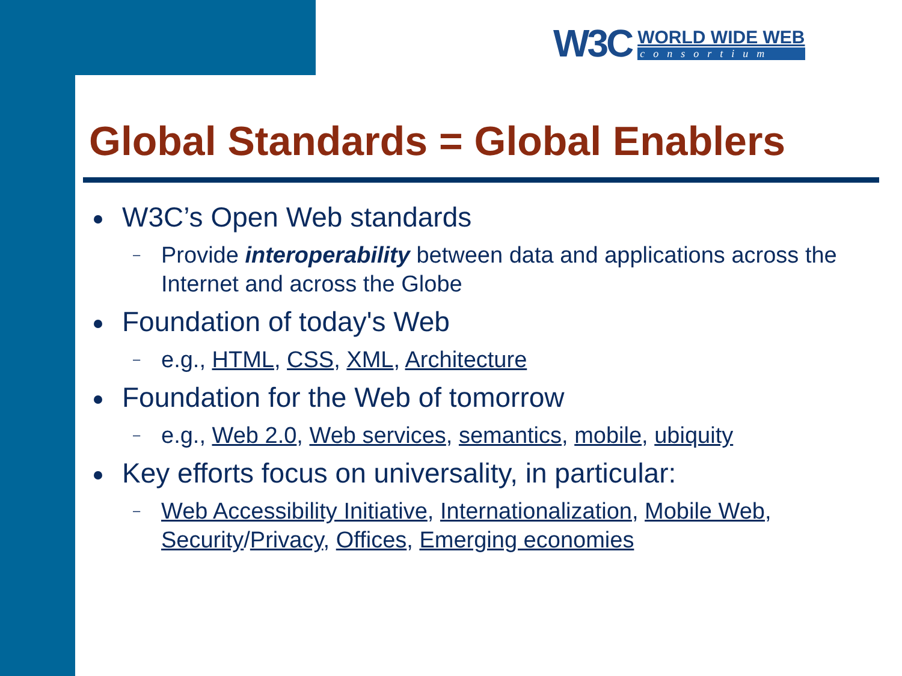W3C
WORLD WIDE WEB
consortium
Global Standards = Global Enablers
W3C’s Open Web standards
– Provide interoperability between data and applications across the Internet and across the Globe
Foundation of today's Web
– e.g., HTML, CSS, XML, Architecture
Foundation for the Web of tomorrow
– e.g., Web 2.0, Web services, semantics, mobile, ubiquity
Key efforts focus on universality, in particular:
– Web Accessibility Initiative, Internationalization, Mobile Web, Security/Privacy, Offices, Emerging economies